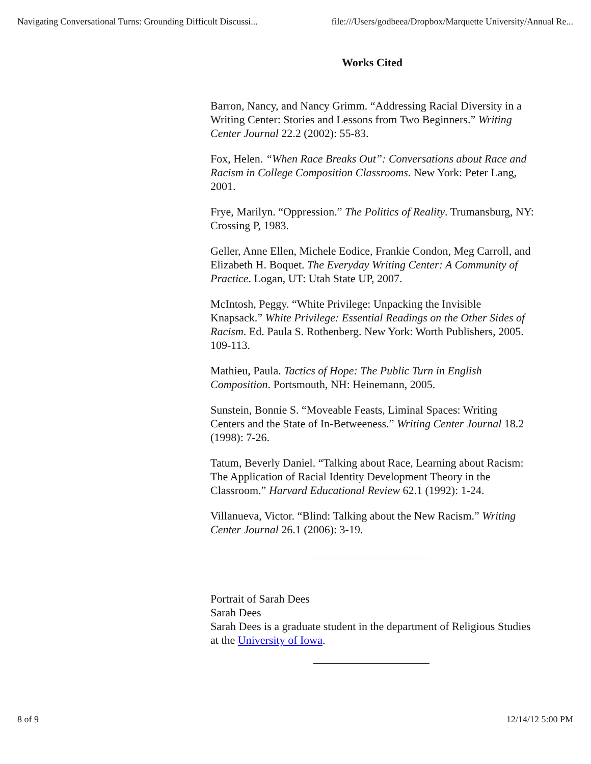Navigating Conversational Turns: Grounding Difficult Discussi... file:///Users/godbeea/Dropbox/Marquette University/Annual Re...
Works Cited
Barron, Nancy, and Nancy Grimm. “Addressing Racial Diversity in a Writing Center: Stories and Lessons from Two Beginners.” Writing Center Journal 22.2 (2002): 55-83.
Fox, Helen. “When Race Breaks Out”: Conversations about Race and Racism in College Composition Classrooms. New York: Peter Lang, 2001.
Frye, Marilyn. “Oppression.” The Politics of Reality. Trumansburg, NY: Crossing P, 1983.
Geller, Anne Ellen, Michele Eodice, Frankie Condon, Meg Carroll, and Elizabeth H. Boquet. The Everyday Writing Center: A Community of Practice. Logan, UT: Utah State UP, 2007.
McIntosh, Peggy. “White Privilege: Unpacking the Invisible Knapsack.” White Privilege: Essential Readings on the Other Sides of Racism. Ed. Paula S. Rothenberg. New York: Worth Publishers, 2005. 109-113.
Mathieu, Paula. Tactics of Hope: The Public Turn in English Composition. Portsmouth, NH: Heinemann, 2005.
Sunstein, Bonnie S. “Moveable Feasts, Liminal Spaces: Writing Centers and the State of In-Betweeness.” Writing Center Journal 18.2 (1998): 7-26.
Tatum, Beverly Daniel. “Talking about Race, Learning about Racism: The Application of Racial Identity Development Theory in the Classroom.” Harvard Educational Review 62.1 (1992): 1-24.
Villanueva, Victor. “Blind: Talking about the New Racism.” Writing Center Journal 26.1 (2006): 3-19.
Portrait of Sarah Dees
Sarah Dees
Sarah Dees is a graduate student in the department of Religious Studies at the University of Iowa.
8 of 9 12/14/12 5:00 PM